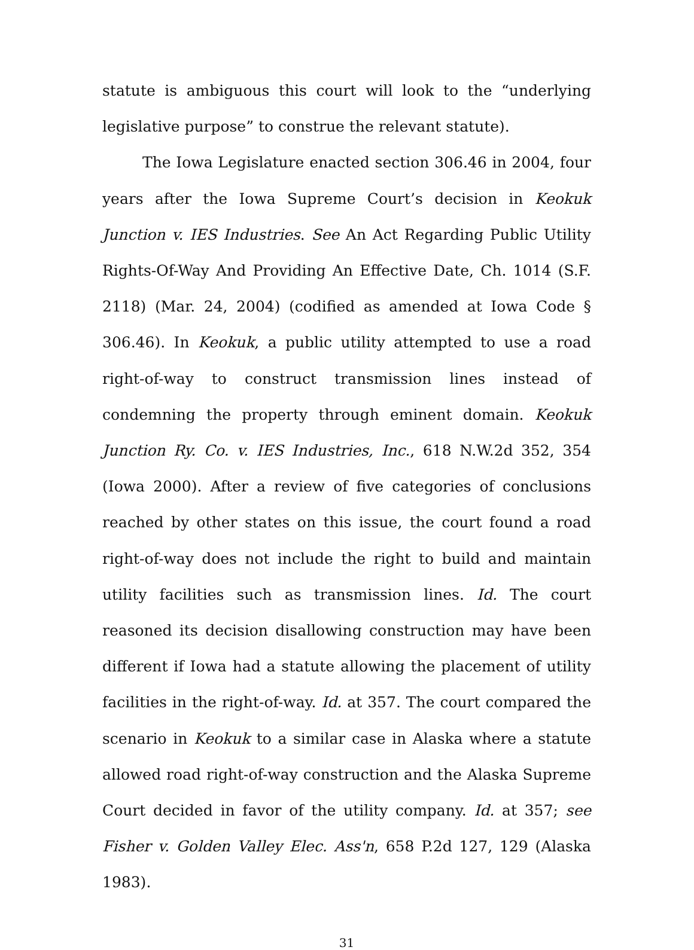statute is ambiguous this court will look to the “underlying legislative purpose” to construe the relevant statute).
The Iowa Legislature enacted section 306.46 in 2004, four years after the Iowa Supreme Court’s decision in Keokuk Junction v. IES Industries. See An Act Regarding Public Utility Rights-Of-Way And Providing An Effective Date, Ch. 1014 (S.F. 2118) (Mar. 24, 2004) (codified as amended at Iowa Code § 306.46). In Keokuk, a public utility attempted to use a road right-of-way to construct transmission lines instead of condemning the property through eminent domain. Keokuk Junction Ry. Co. v. IES Industries, Inc., 618 N.W.2d 352, 354 (Iowa 2000). After a review of five categories of conclusions reached by other states on this issue, the court found a road right-of-way does not include the right to build and maintain utility facilities such as transmission lines. Id. The court reasoned its decision disallowing construction may have been different if Iowa had a statute allowing the placement of utility facilities in the right-of-way. Id. at 357. The court compared the scenario in Keokuk to a similar case in Alaska where a statute allowed road right-of-way construction and the Alaska Supreme Court decided in favor of the utility company. Id. at 357; see Fisher v. Golden Valley Elec. Ass'n, 658 P.2d 127, 129 (Alaska 1983).
31